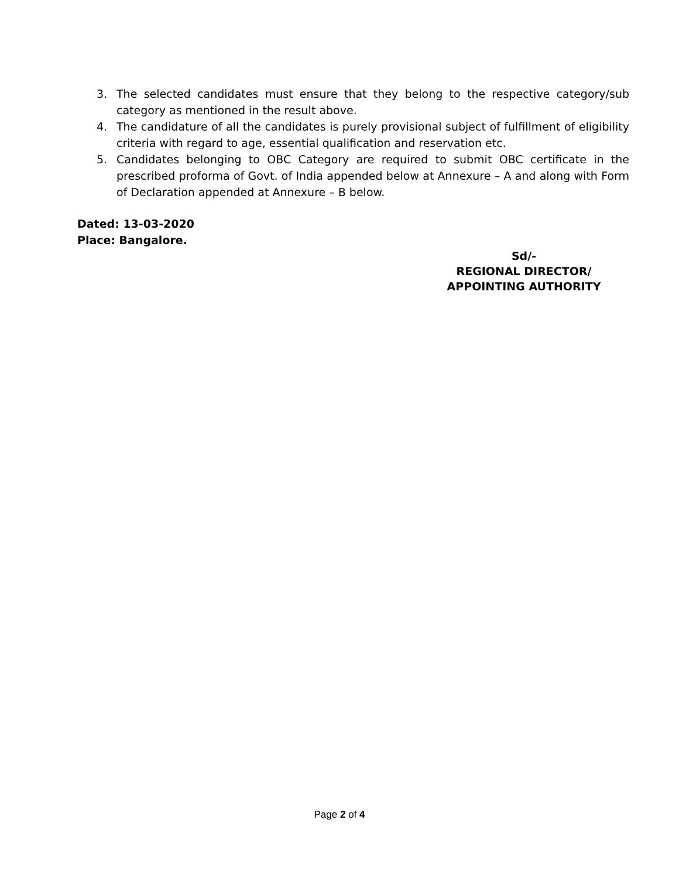3. The selected candidates must ensure that they belong to the respective category/sub category as mentioned in the result above.
4. The candidature of all the candidates is purely provisional subject of fulfillment of eligibility criteria with regard to age, essential qualification and reservation etc.
5. Candidates belonging to OBC Category are required to submit OBC certificate in the prescribed proforma of Govt. of India appended below at Annexure – A and along with Form of Declaration appended at Annexure – B below.
Dated: 13-03-2020
Place: Bangalore.
Sd/-
REGIONAL DIRECTOR/
APPOINTING AUTHORITY
Page 2 of 4